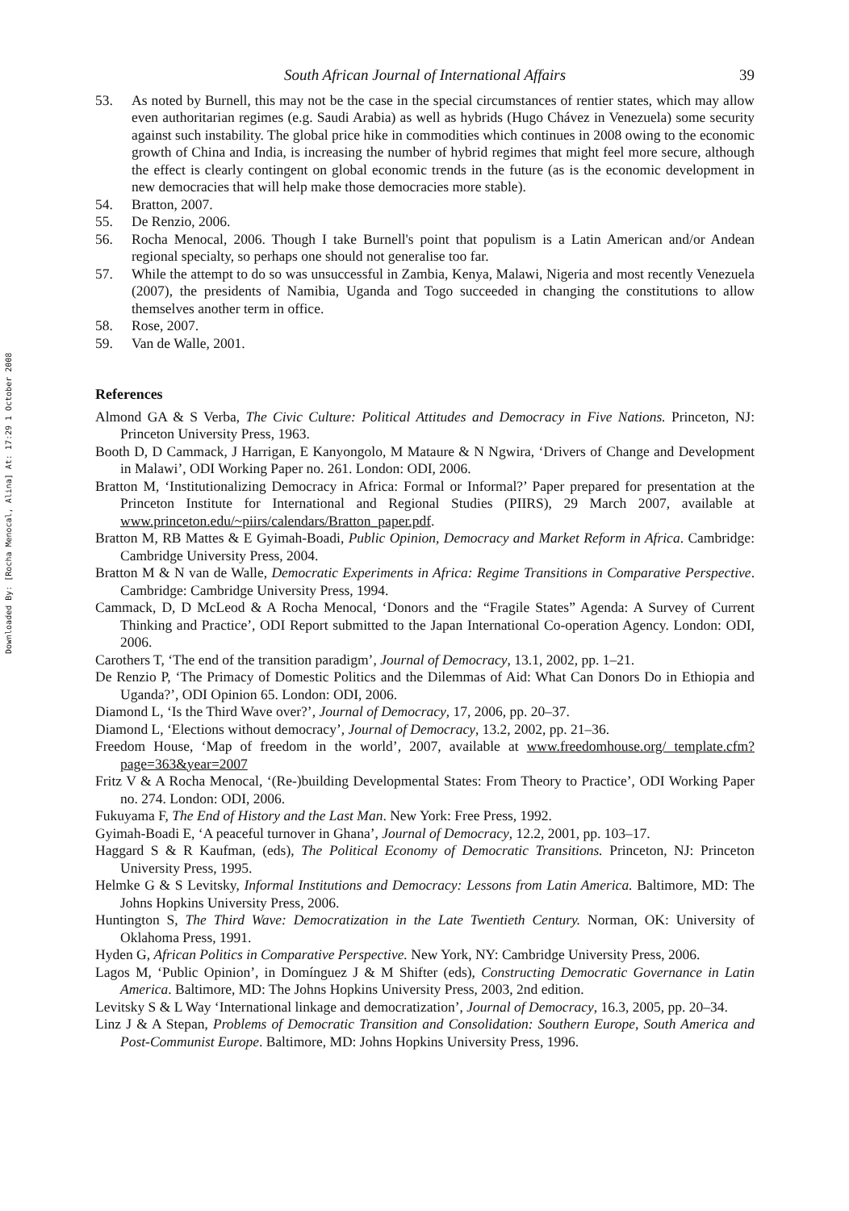Downloaded By: [Rocha Menocal, Alina] At: 17:29 1 October 2008
South African Journal of International Affairs 39
53. As noted by Burnell, this may not be the case in the special circumstances of rentier states, which may allow even authoritarian regimes (e.g. Saudi Arabia) as well as hybrids (Hugo Chávez in Venezuela) some security against such instability. The global price hike in commodities which continues in 2008 owing to the economic growth of China and India, is increasing the number of hybrid regimes that might feel more secure, although the effect is clearly contingent on global economic trends in the future (as is the economic development in new democracies that will help make those democracies more stable).
54. Bratton, 2007.
55. De Renzio, 2006.
56. Rocha Menocal, 2006. Though I take Burnell's point that populism is a Latin American and/or Andean regional specialty, so perhaps one should not generalise too far.
57. While the attempt to do so was unsuccessful in Zambia, Kenya, Malawi, Nigeria and most recently Venezuela (2007), the presidents of Namibia, Uganda and Togo succeeded in changing the constitutions to allow themselves another term in office.
58. Rose, 2007.
59. Van de Walle, 2001.
References
Almond GA & S Verba, The Civic Culture: Political Attitudes and Democracy in Five Nations. Princeton, NJ: Princeton University Press, 1963.
Booth D, D Cammack, J Harrigan, E Kanyongolo, M Mataure & N Ngwira, ‘Drivers of Change and Development in Malawi’, ODI Working Paper no. 261. London: ODI, 2006.
Bratton M, ‘Institutionalizing Democracy in Africa: Formal or Informal?’ Paper prepared for presentation at the Princeton Institute for International and Regional Studies (PIIRS), 29 March 2007, available at www.princeton.edu/~piirs/calendars/Bratton_paper.pdf.
Bratton M, RB Mattes & E Gyimah-Boadi, Public Opinion, Democracy and Market Reform in Africa. Cambridge: Cambridge University Press, 2004.
Bratton M & N van de Walle, Democratic Experiments in Africa: Regime Transitions in Comparative Perspective. Cambridge: Cambridge University Press, 1994.
Cammack, D, D McLeod & A Rocha Menocal, ‘Donors and the “Fragile States” Agenda: A Survey of Current Thinking and Practice’, ODI Report submitted to the Japan International Co-operation Agency. London: ODI, 2006.
Carothers T, ‘The end of the transition paradigm’, Journal of Democracy, 13.1, 2002, pp. 1–21.
De Renzio P, ‘The Primacy of Domestic Politics and the Dilemmas of Aid: What Can Donors Do in Ethiopia and Uganda?’, ODI Opinion 65. London: ODI, 2006.
Diamond L, ‘Is the Third Wave over?’, Journal of Democracy, 17, 2006, pp. 20–37.
Diamond L, ‘Elections without democracy’, Journal of Democracy, 13.2, 2002, pp. 21–36.
Freedom House, ‘Map of freedom in the world’, 2007, available at www.freedomhouse.org/ template.cfm?page=363&year=2007
Fritz V & A Rocha Menocal, ‘(Re-)building Developmental States: From Theory to Practice’, ODI Working Paper no. 274. London: ODI, 2006.
Fukuyama F, The End of History and the Last Man. New York: Free Press, 1992.
Gyimah-Boadi E, ‘A peaceful turnover in Ghana’, Journal of Democracy, 12.2, 2001, pp. 103–17.
Haggard S & R Kaufman, (eds), The Political Economy of Democratic Transitions. Princeton, NJ: Princeton University Press, 1995.
Helmke G & S Levitsky, Informal Institutions and Democracy: Lessons from Latin America. Baltimore, MD: The Johns Hopkins University Press, 2006.
Huntington S, The Third Wave: Democratization in the Late Twentieth Century. Norman, OK: University of Oklahoma Press, 1991.
Hyden G, African Politics in Comparative Perspective. New York, NY: Cambridge University Press, 2006.
Lagos M, ‘Public Opinion’, in Domínguez J & M Shifter (eds), Constructing Democratic Governance in Latin America. Baltimore, MD: The Johns Hopkins University Press, 2003, 2nd edition.
Levitsky S & L Way ‘International linkage and democratization’, Journal of Democracy, 16.3, 2005, pp. 20–34.
Linz J & A Stepan, Problems of Democratic Transition and Consolidation: Southern Europe, South America and Post-Communist Europe. Baltimore, MD: Johns Hopkins University Press, 1996.